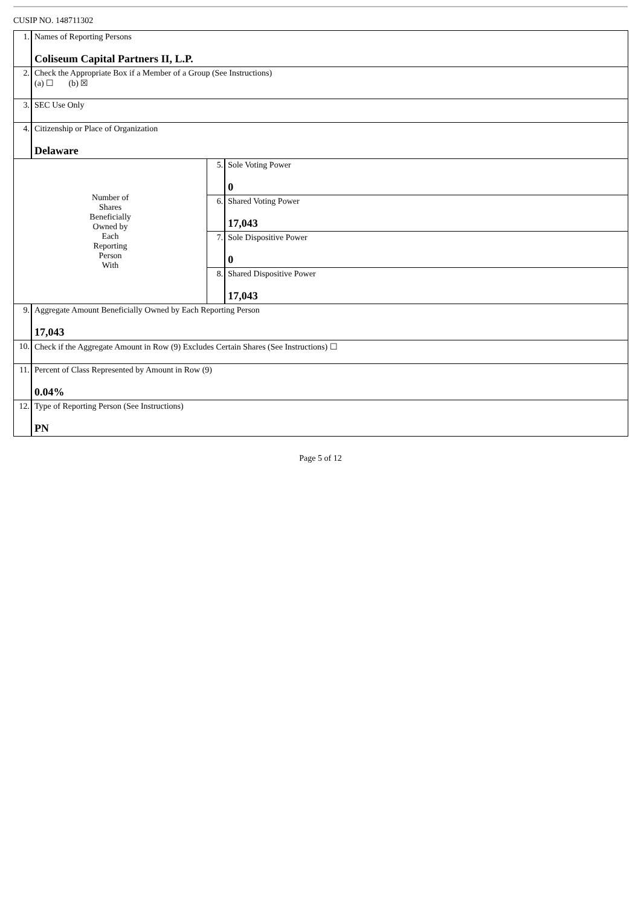CUSIP NO. 148711302
| 1. | Names of Reporting Persons Coliseum Capital Partners II, L.P. | | |
| 2. | Check the Appropriate Box if a Member of a Group (See Instructions) (a) ☐ (b) ☒ | | |
| 3. | SEC Use Only | | |
| 4. | Citizenship or Place of Organization Delaware | | |
| Number of Shares Beneficially Owned by Each Reporting Person With | | 5. | Sole Voting Power 0 |
| | | 6. | Shared Voting Power 17,043 |
| | | 7. | Sole Dispositive Power 0 |
| | | 8. | Shared Dispositive Power 17,043 |
| 9. | Aggregate Amount Beneficially Owned by Each Reporting Person 17,043 | | |
| 10. | Check if the Aggregate Amount in Row (9) Excludes Certain Shares (See Instructions) ☐ | | |
| 11. | Percent of Class Represented by Amount in Row (9) 0.04% | | |
| 12. | Type of Reporting Person (See Instructions) PN | | |
Page 5 of 12